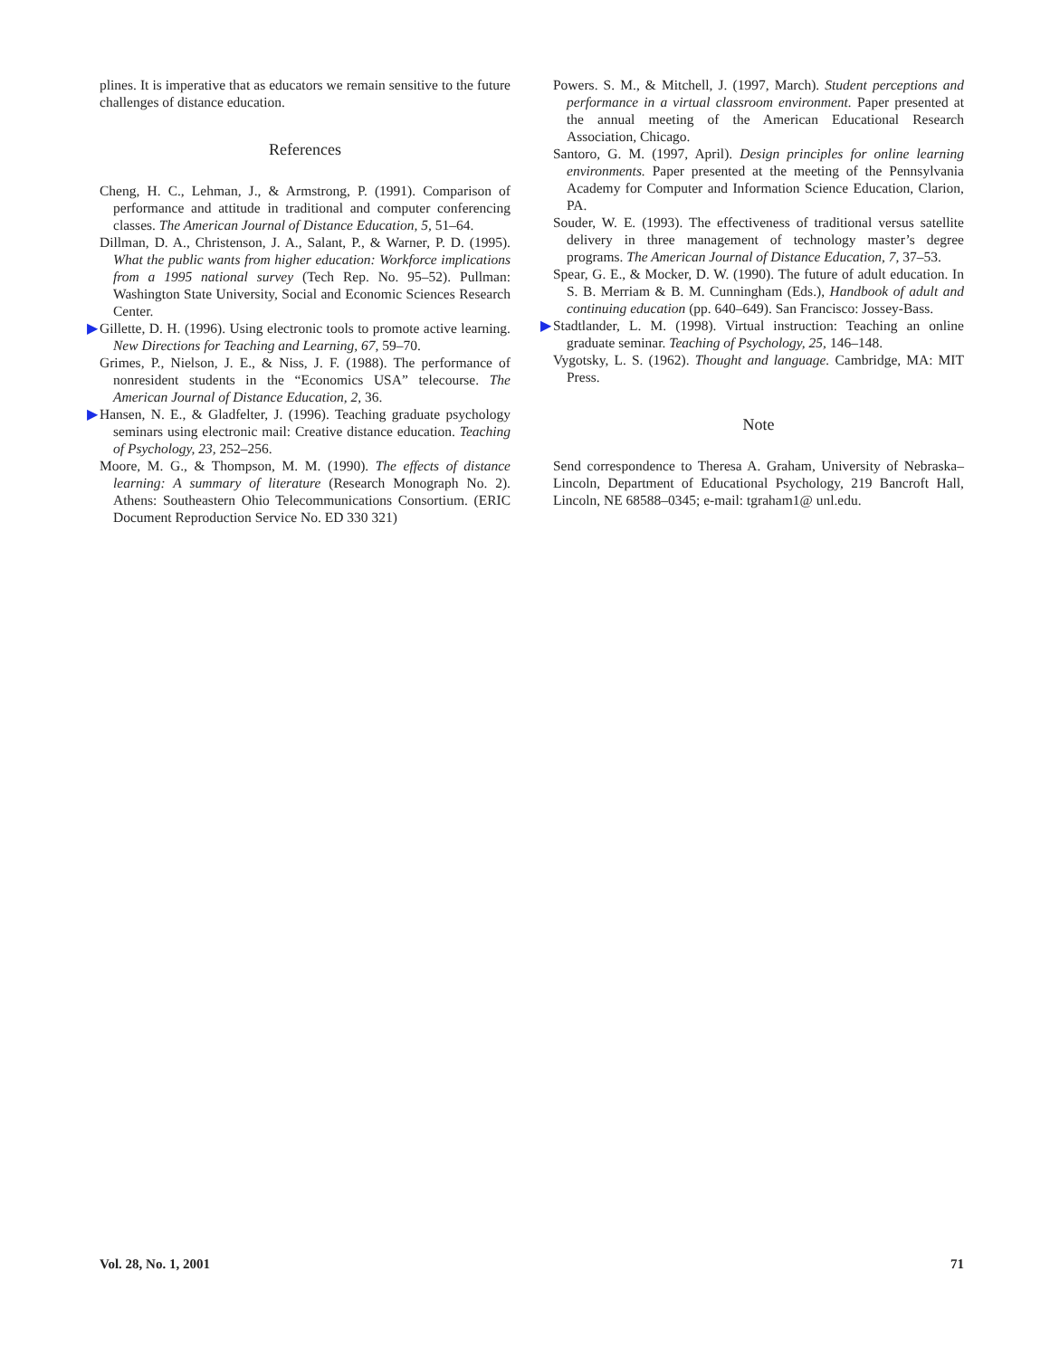plines. It is imperative that as educators we remain sensitive to the future challenges of distance education.
References
Cheng, H. C., Lehman, J., & Armstrong, P. (1991). Comparison of performance and attitude in traditional and computer conferencing classes. The American Journal of Distance Education, 5, 51–64.
Dillman, D. A., Christenson, J. A., Salant, P., & Warner, P. D. (1995). What the public wants from higher education: Workforce implications from a 1995 national survey (Tech Rep. No. 95–52). Pullman: Washington State University, Social and Economic Sciences Research Center.
▶ Gillette, D. H. (1996). Using electronic tools to promote active learning. New Directions for Teaching and Learning, 67, 59–70.
Grimes, P., Nielson, J. E., & Niss, J. F. (1988). The performance of nonresident students in the “Economics USA” telecourse. The American Journal of Distance Education, 2, 36.
▶ Hansen, N. E., & Gladfelter, J. (1996). Teaching graduate psychology seminars using electronic mail: Creative distance education. Teaching of Psychology, 23, 252–256.
Moore, M. G., & Thompson, M. M. (1990). The effects of distance learning: A summary of literature (Research Monograph No. 2). Athens: Southeastern Ohio Telecommunications Consortium. (ERIC Document Reproduction Service No. ED 330 321)
Powers. S. M., & Mitchell, J. (1997, March). Student perceptions and performance in a virtual classroom environment. Paper presented at the annual meeting of the American Educational Research Association, Chicago.
Santoro, G. M. (1997, April). Design principles for online learning environments. Paper presented at the meeting of the Pennsylvania Academy for Computer and Information Science Education, Clarion, PA.
Souder, W. E. (1993). The effectiveness of traditional versus satellite delivery in three management of technology master’s degree programs. The American Journal of Distance Education, 7, 37–53.
Spear, G. E., & Mocker, D. W. (1990). The future of adult education. In S. B. Merriam & B. M. Cunningham (Eds.), Handbook of adult and continuing education (pp. 640–649). San Francisco: Jossey-Bass.
▶ Stadtlander, L. M. (1998). Virtual instruction: Teaching an online graduate seminar. Teaching of Psychology, 25, 146–148.
Vygotsky, L. S. (1962). Thought and language. Cambridge, MA: MIT Press.
Note
Send correspondence to Theresa A. Graham, University of Nebraska–Lincoln, Department of Educational Psychology, 219 Bancroft Hall, Lincoln, NE 68588–0345; e-mail: tgraham1@ unl.edu.
Vol. 28, No. 1, 2001 71